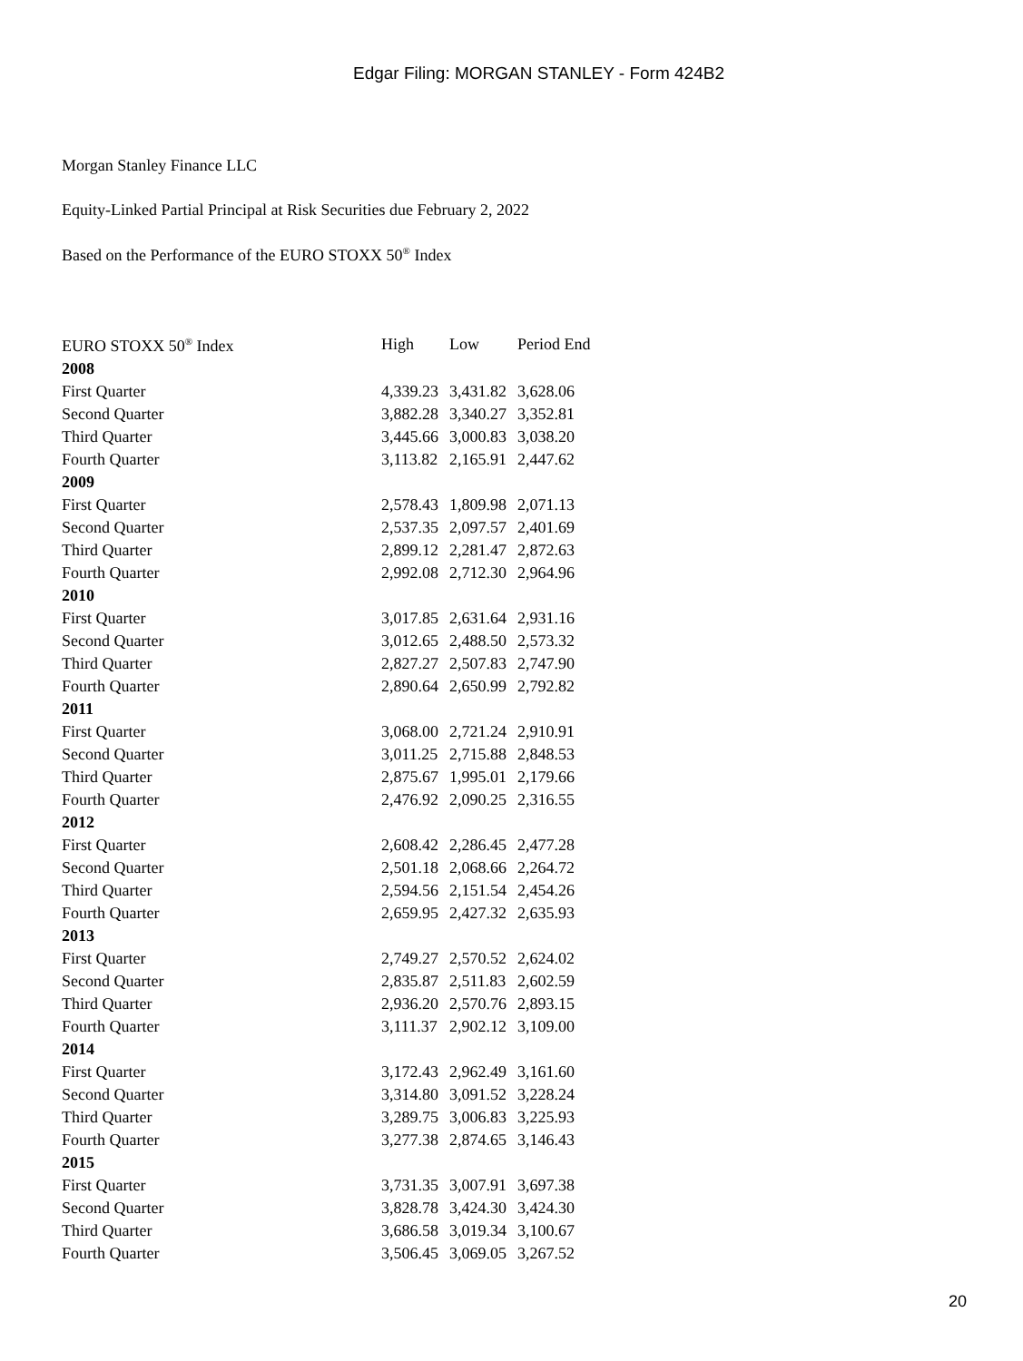Edgar Filing: MORGAN STANLEY - Form 424B2
Morgan Stanley Finance LLC
Equity-Linked Partial Principal at Risk Securities due February 2, 2022
Based on the Performance of the EURO STOXX 50<sup>®</sup> Index
| EURO STOXX 50<sup>®</sup> Index | High | Low | Period End |
| --- | --- | --- | --- |
| 2008 | | | |
| First Quarter | 4,339.23 | 3,431.82 | 3,628.06 |
| Second Quarter | 3,882.28 | 3,340.27 | 3,352.81 |
| Third Quarter | 3,445.66 | 3,000.83 | 3,038.20 |
| Fourth Quarter | 3,113.82 | 2,165.91 | 2,447.62 |
| 2009 | | | |
| First Quarter | 2,578.43 | 1,809.98 | 2,071.13 |
| Second Quarter | 2,537.35 | 2,097.57 | 2,401.69 |
| Third Quarter | 2,899.12 | 2,281.47 | 2,872.63 |
| Fourth Quarter | 2,992.08 | 2,712.30 | 2,964.96 |
| 2010 | | | |
| First Quarter | 3,017.85 | 2,631.64 | 2,931.16 |
| Second Quarter | 3,012.65 | 2,488.50 | 2,573.32 |
| Third Quarter | 2,827.27 | 2,507.83 | 2,747.90 |
| Fourth Quarter | 2,890.64 | 2,650.99 | 2,792.82 |
| 2011 | | | |
| First Quarter | 3,068.00 | 2,721.24 | 2,910.91 |
| Second Quarter | 3,011.25 | 2,715.88 | 2,848.53 |
| Third Quarter | 2,875.67 | 1,995.01 | 2,179.66 |
| Fourth Quarter | 2,476.92 | 2,090.25 | 2,316.55 |
| 2012 | | | |
| First Quarter | 2,608.42 | 2,286.45 | 2,477.28 |
| Second Quarter | 2,501.18 | 2,068.66 | 2,264.72 |
| Third Quarter | 2,594.56 | 2,151.54 | 2,454.26 |
| Fourth Quarter | 2,659.95 | 2,427.32 | 2,635.93 |
| 2013 | | | |
| First Quarter | 2,749.27 | 2,570.52 | 2,624.02 |
| Second Quarter | 2,835.87 | 2,511.83 | 2,602.59 |
| Third Quarter | 2,936.20 | 2,570.76 | 2,893.15 |
| Fourth Quarter | 3,111.37 | 2,902.12 | 3,109.00 |
| 2014 | | | |
| First Quarter | 3,172.43 | 2,962.49 | 3,161.60 |
| Second Quarter | 3,314.80 | 3,091.52 | 3,228.24 |
| Third Quarter | 3,289.75 | 3,006.83 | 3,225.93 |
| Fourth Quarter | 3,277.38 | 2,874.65 | 3,146.43 |
| 2015 | | | |
| First Quarter | 3,731.35 | 3,007.91 | 3,697.38 |
| Second Quarter | 3,828.78 | 3,424.30 | 3,424.30 |
| Third Quarter | 3,686.58 | 3,019.34 | 3,100.67 |
| Fourth Quarter | 3,506.45 | 3,069.05 | 3,267.52 |
20